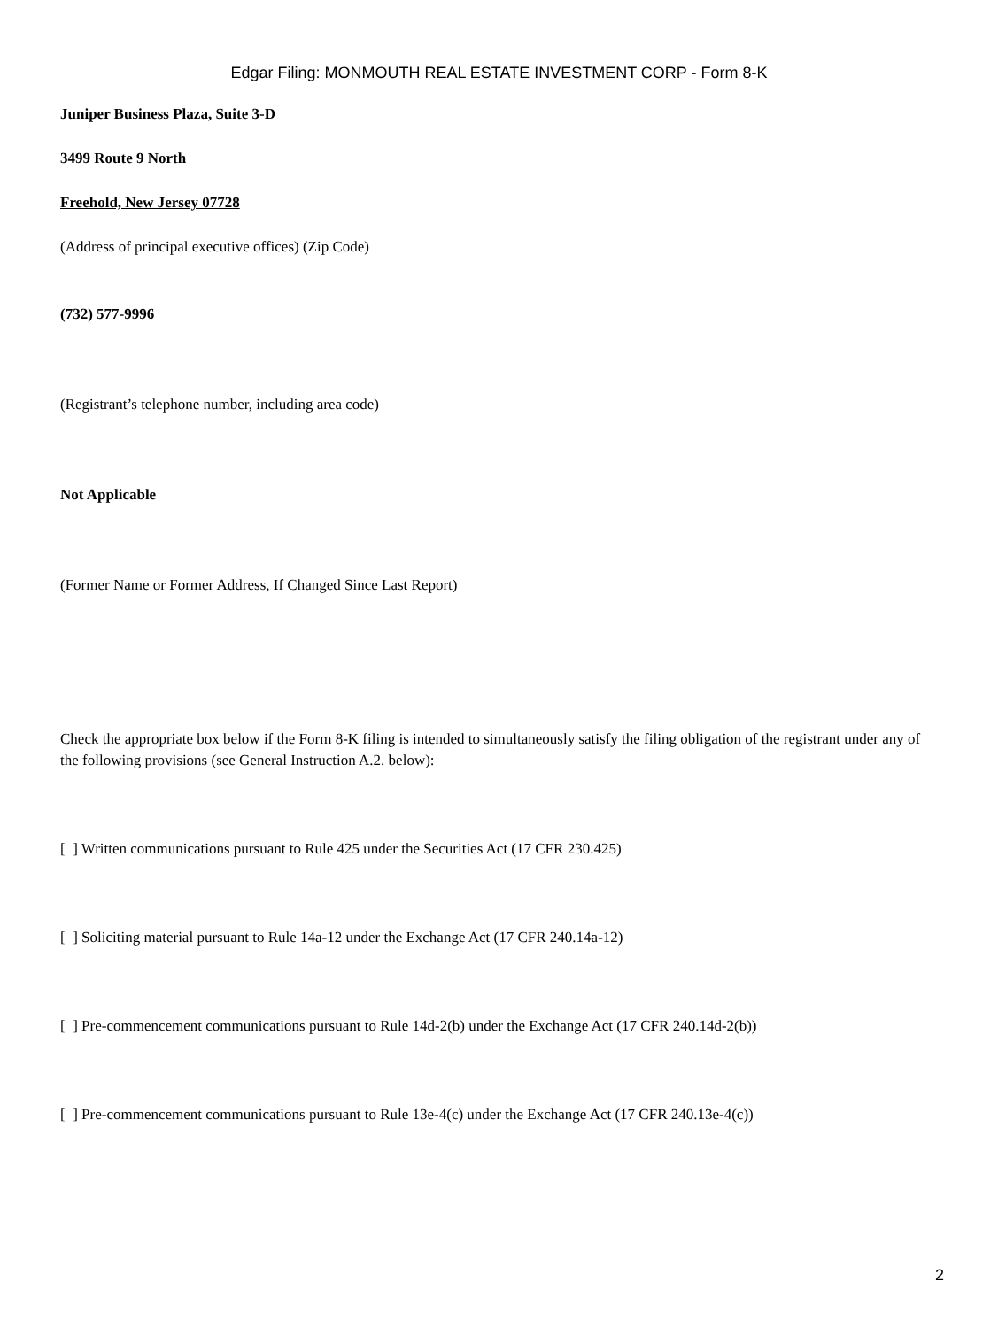Edgar Filing: MONMOUTH REAL ESTATE INVESTMENT CORP - Form 8-K
Juniper Business Plaza, Suite 3-D
3499 Route 9 North
Freehold, New Jersey 07728
(Address of principal executive offices) (Zip Code)
(732) 577-9996
(Registrant’s telephone number, including area code)
Not Applicable
(Former Name or Former Address, If Changed Since Last Report)
Check the appropriate box below if the Form 8-K filing is intended to simultaneously satisfy the filing obligation of the registrant under any of the following provisions (see General Instruction A.2. below):
[ ] Written communications pursuant to Rule 425 under the Securities Act (17 CFR 230.425)
[ ] Soliciting material pursuant to Rule 14a-12 under the Exchange Act (17 CFR 240.14a-12)
[ ] Pre-commencement communications pursuant to Rule 14d-2(b) under the Exchange Act (17 CFR 240.14d-2(b))
[ ] Pre-commencement communications pursuant to Rule 13e-4(c) under the Exchange Act (17 CFR 240.13e-4(c))
2